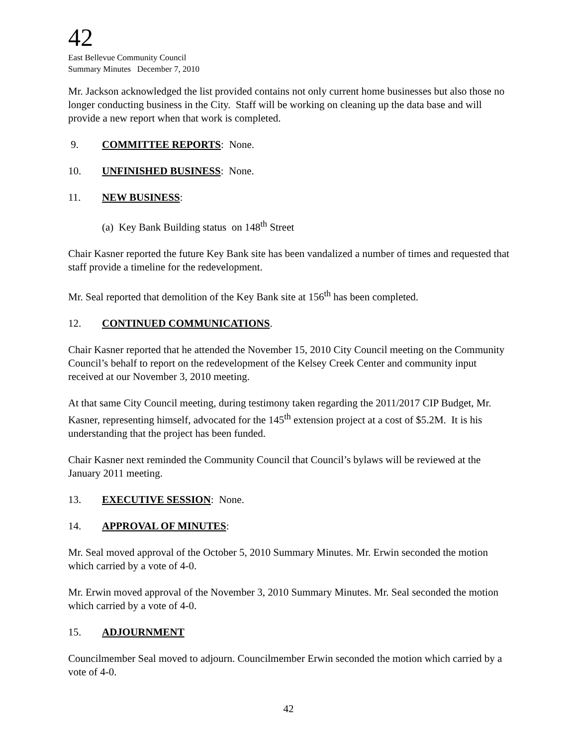42
East Bellevue Community Council
Summary Minutes December 7, 2010
Mr. Jackson acknowledged the list provided contains not only current home businesses but also those no longer conducting business in the City. Staff will be working on cleaning up the data base and will provide a new report when that work is completed.
9. COMMITTEE REPORTS: None.
10. UNFINISHED BUSINESS: None.
11. NEW BUSINESS:
(a) Key Bank Building status on 148<sup>th</sup> Street
Chair Kasner reported the future Key Bank site has been vandalized a number of times and requested that staff provide a timeline for the redevelopment.
Mr. Seal reported that demolition of the Key Bank site at 156<sup>th</sup> has been completed.
12. CONTINUED COMMUNICATIONS.
Chair Kasner reported that he attended the November 15, 2010 City Council meeting on the Community Council’s behalf to report on the redevelopment of the Kelsey Creek Center and community input received at our November 3, 2010 meeting.
At that same City Council meeting, during testimony taken regarding the 2011/2017 CIP Budget, Mr. Kasner, representing himself, advocated for the 145<sup>th</sup> extension project at a cost of $5.2M. It is his understanding that the project has been funded.
Chair Kasner next reminded the Community Council that Council’s bylaws will be reviewed at the January 2011 meeting.
13. EXECUTIVE SESSION: None.
14. APPROVAL OF MINUTES:
Mr. Seal moved approval of the October 5, 2010 Summary Minutes. Mr. Erwin seconded the motion which carried by a vote of 4-0.
Mr. Erwin moved approval of the November 3, 2010 Summary Minutes. Mr. Seal seconded the motion which carried by a vote of 4-0.
15. ADJOURNMENT
Councilmember Seal moved to adjourn. Councilmember Erwin seconded the motion which carried by a vote of 4-0.
42